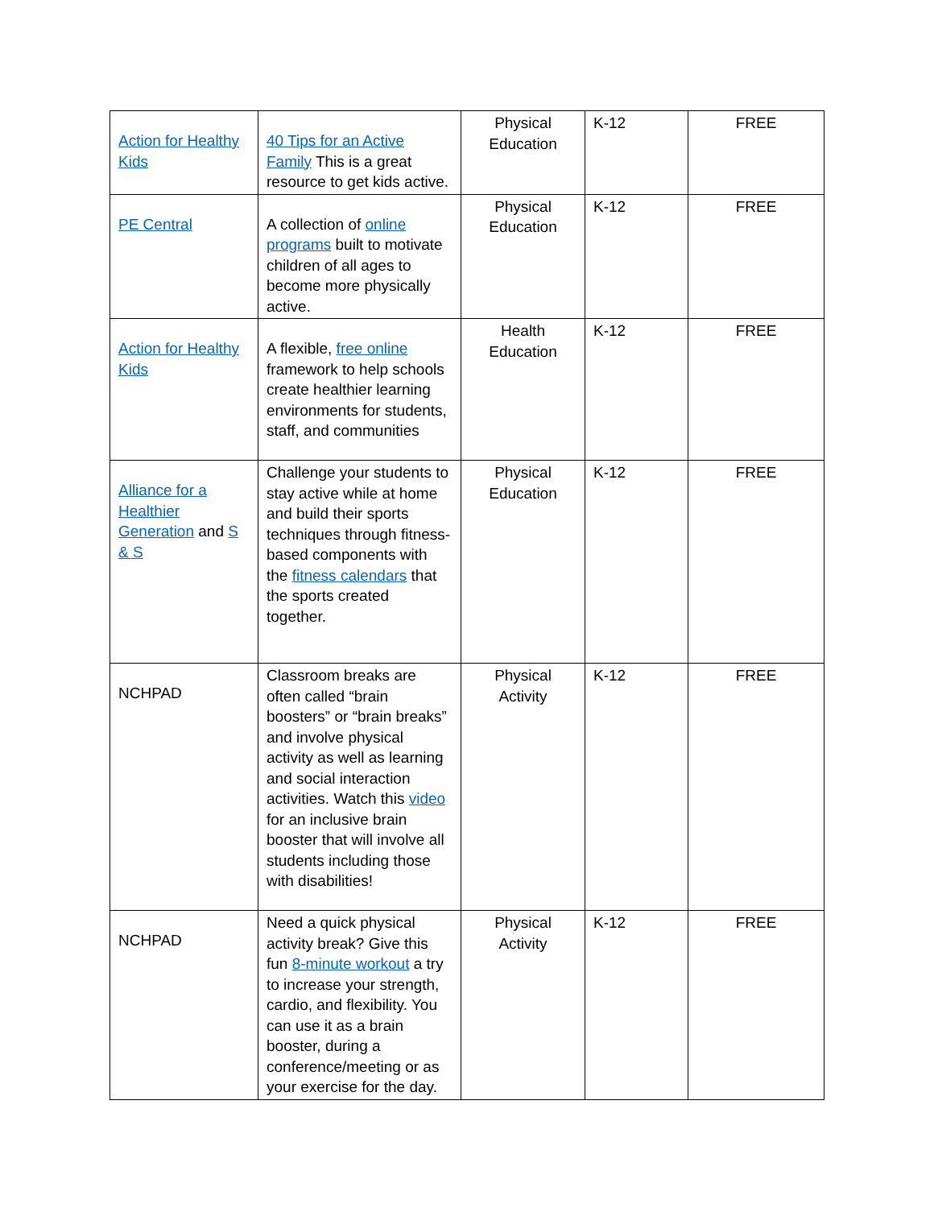| Action for Healthy Kids | 40 Tips for an Active Family This is a great resource to get kids active. | Physical Education | K-12 | FREE |
| PE Central | A collection of online programs built to motivate children of all ages to become more physically active. | Physical Education | K-12 | FREE |
| Action for Healthy Kids | A flexible, free online framework to help schools create healthier learning environments for students, staff, and communities | Health Education | K-12 | FREE |
| Alliance for a Healthier Generation and S & S | Challenge your students to stay active while at home and build their sports techniques through fitness-based components with the fitness calendars that the sports created together. | Physical Education | K-12 | FREE |
| NCHPAD | Classroom breaks are often called “brain boosters” or “brain breaks” and involve physical activity as well as learning and social interaction activities. Watch this video for an inclusive brain booster that will involve all students including those with disabilities! | Physical Activity | K-12 | FREE |
| NCHPAD | Need a quick physical activity break? Give this fun 8-minute workout a try to increase your strength, cardio, and flexibility. You can use it as a brain booster, during a conference/meeting or as your exercise for the day. | Physical Activity | K-12 | FREE |